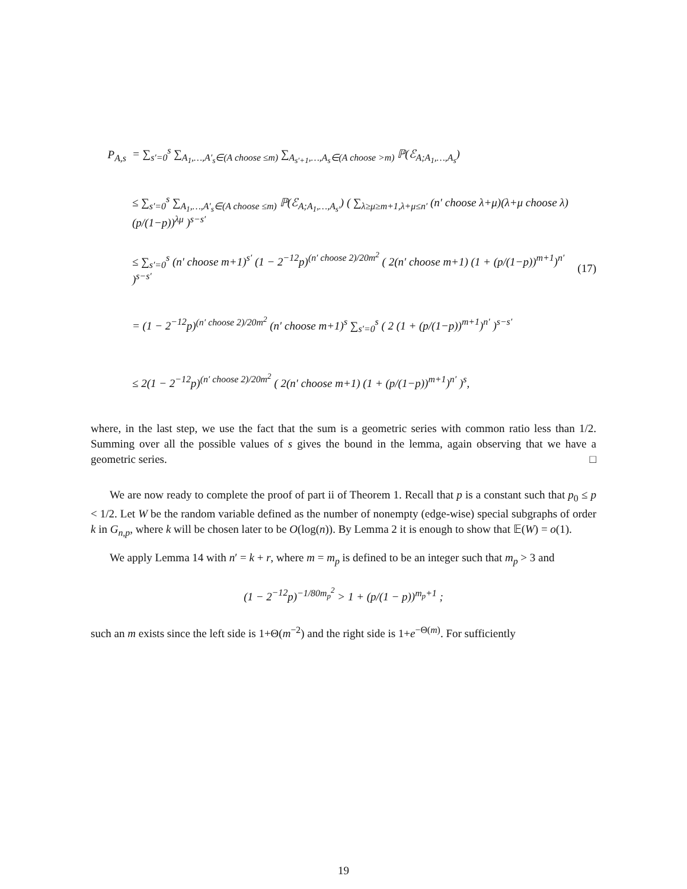P<sub>A,s</sub>
= ∑<sub>s′=0</sub><sup>s</sup> ∑<sub>A<sub>1</sub>,…,A′<sub>s</sub>∈(A choose ≤m)</sub> ∑<sub>A<sub>s′+1</sub>,…,A<sub>s</sub>∈(A choose >m)</sub> ℙ(ℰ<sub>A;A<sub>1</sub>,…,A<sub>s</sub></sub>)
≤ ∑<sub>s′=0</sub><sup>s</sup> ∑<sub>A<sub>1</sub>,…,A′<sub>s</sub>∈(A choose ≤m)</sub> ℙ(ℰ<sub>A;A<sub>1</sub>,…,A<sub>s′</sub></sub>) ( ∑<sub>λ≥μ≥m+1,λ+μ≤n′</sub> (n′ choose λ+μ)(λ+μ choose λ)(p/(1−p))<sup>λμ</sup> )<sup>s−s′</sup>
≤ ∑<sub>s′=0</sub><sup>s</sup> (n′ choose m+1)<sup>s′</sup> (1 − 2<sup>−12</sup>p)<sup>(n′ choose 2)/20m<sup>2</sup></sup> ( 2(n′ choose m+1) (1 + (p/(1−p))<sup>m+1</sup>)<sup>n′</sup> )<sup>s−s′</sup>
(17)
= (1 − 2<sup>−12</sup>p)<sup>(n′ choose 2)/20m<sup>2</sup></sup> (n′ choose m+1)<sup>s</sup> ∑<sub>s′=0</sub><sup>s</sup> ( 2 (1 + (p/(1−p))<sup>m+1</sup>)<sup>n′</sup> )<sup>s−s′</sup>
≤ 2(1 − 2<sup>−12</sup>p)<sup>(n′ choose 2)/20m<sup>2</sup></sup> ( 2(n′ choose m+1) (1 + (p/(1−p))<sup>m+1</sup>)<sup>n′</sup> )<sup>s</sup>,
where, in the last step, we use the fact that the sum is a geometric series with common ratio less than 1/2. Summing over all the possible values of s gives the bound in the lemma, again observing that we have a geometric series. □
We are now ready to complete the proof of part ii of Theorem 1. Recall that p is a constant such that p<sub>0</sub> ≤ p < 1/2. Let W be the random variable defined as the number of nonempty (edge-wise) special subgraphs of order k in G<sub>n,p</sub>, where k will be chosen later to be O(log(n)). By Lemma 2 it is enough to show that 𝔼(W) = o(1).
We apply Lemma 14 with n′ = k + r, where m = m<sub>p</sub> is defined to be an integer such that m<sub>p</sub> > 3 and
(1 − 2<sup>−12</sup>p)<sup>−1/80m<sub>p</sub><sup>2</sup></sup> > 1 + (p/(1 − p))<sup>m<sub>p</sub>+1</sup> ;
such an m exists since the left side is 1+Θ(m<sup>−2</sup>) and the right side is 1+e<sup>−Θ(m)</sup>. For sufficiently
19